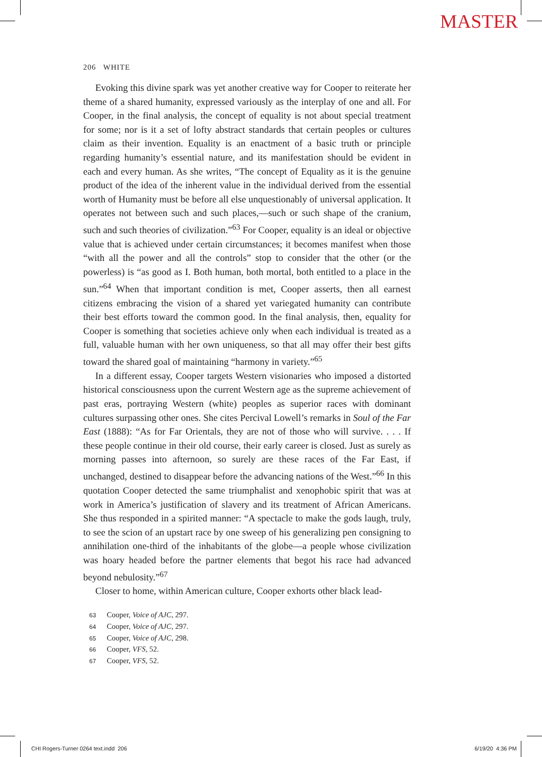MASTER
206 WHITE
Evoking this divine spark was yet another creative way for Cooper to reiterate her theme of a shared humanity, expressed variously as the interplay of one and all. For Cooper, in the final analysis, the concept of equality is not about special treatment for some; nor is it a set of lofty abstract standards that certain peoples or cultures claim as their invention. Equality is an enactment of a basic truth or principle regarding humanity’s essential nature, and its manifestation should be evident in each and every human. As she writes, “The concept of Equality as it is the genuine product of the idea of the inherent value in the individual derived from the essential worth of Humanity must be before all else unquestionably of universal application. It operates not between such and such places,—such or such shape of the cranium, such and such theories of civilization.”<sup>63</sup> For Cooper, equality is an ideal or objective value that is achieved under certain circumstances; it becomes manifest when those “with all the power and all the controls” stop to consider that the other (or the powerless) is “as good as I. Both human, both mortal, both entitled to a place in the sun.”<sup>64</sup> When that important condition is met, Cooper asserts, then all earnest citizens embracing the vision of a shared yet variegated humanity can contribute their best efforts toward the common good. In the final analysis, then, equality for Cooper is something that societies achieve only when each individual is treated as a full, valuable human with her own uniqueness, so that all may offer their best gifts toward the shared goal of maintaining “harmony in variety.”<sup>65</sup>
In a different essay, Cooper targets Western visionaries who imposed a distorted historical consciousness upon the current Western age as the supreme achievement of past eras, portraying Western (white) peoples as superior races with dominant cultures surpassing other ones. She cites Percival Lowell’s remarks in Soul of the Far East (1888): “As for Far Orientals, they are not of those who will survive. . . . If these people continue in their old course, their early career is closed. Just as surely as morning passes into afternoon, so surely are these races of the Far East, if unchanged, destined to disappear before the advancing nations of the West.”<sup>66</sup> In this quotation Cooper detected the same triumphalist and xenophobic spirit that was at work in America’s justification of slavery and its treatment of African Americans. She thus responded in a spirited manner: “A spectacle to make the gods laugh, truly, to see the scion of an upstart race by one sweep of his generalizing pen consigning to annihilation one-third of the inhabitants of the globe—a people whose civilization was hoary headed before the partner elements that begot his race had advanced beyond nebulosity.”<sup>67</sup>
Closer to home, within American culture, Cooper exhorts other black lead-
63 Cooper, Voice of AJC, 297.
64 Cooper, Voice of AJC, 297.
65 Cooper, Voice of AJC, 298.
66 Cooper, VFS, 52.
67 Cooper, VFS, 52.
CHI Rogers-Turner 0264 text.indd 206 6/19/20 4:36 PM